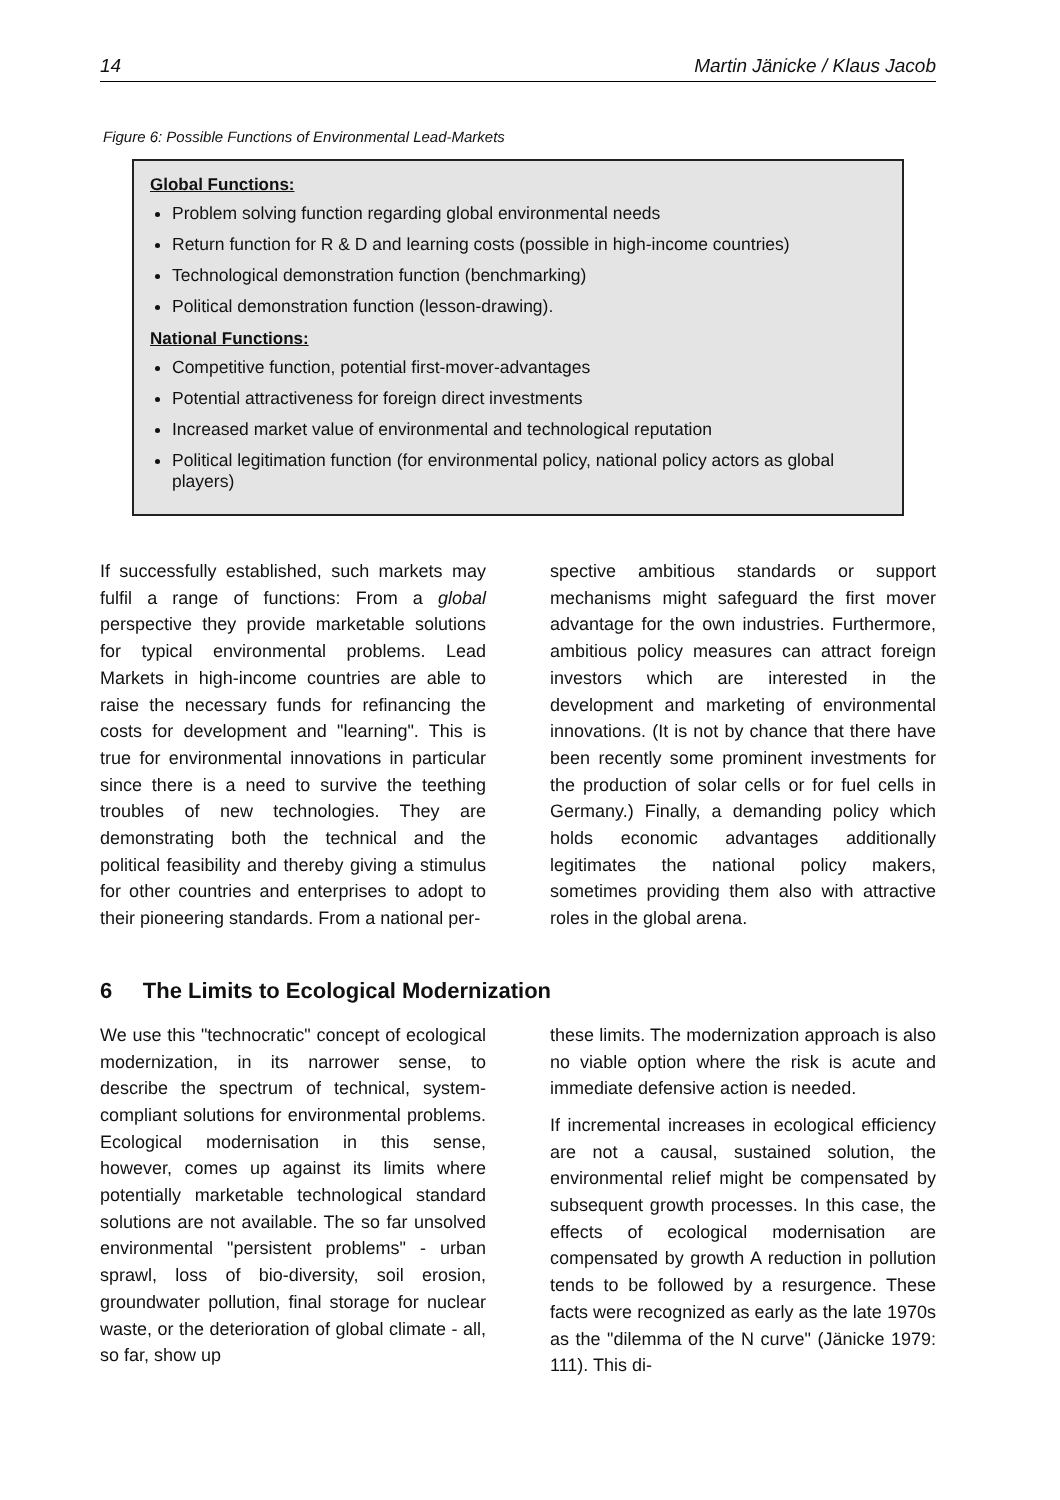14 Martin Jänicke / Klaus Jacob
Figure 6: Possible Functions of Environmental Lead-Markets
Global Functions:
Problem solving function regarding global environmental needs
Return function for R & D and learning costs (possible in high-income countries)
Technological demonstration function (benchmarking)
Political demonstration function (lesson-drawing).
National Functions:
Competitive function, potential first-mover-advantages
Potential attractiveness for foreign direct investments
Increased market value of environmental and technological reputation
Political legitimation function (for environmental policy, national policy actors as global players)
If successfully established, such markets may fulfil a range of functions: From a global perspective they provide marketable solutions for typical environmental problems. Lead Markets in high-income countries are able to raise the necessary funds for refinancing the costs for development and "learning". This is true for environmental innovations in particular since there is a need to survive the teething troubles of new technologies. They are demonstrating both the technical and the political feasibility and thereby giving a stimulus for other countries and enterprises to adopt to their pioneering standards. From a national per-
spective ambitious standards or support mechanisms might safeguard the first mover advantage for the own industries. Furthermore, ambitious policy measures can attract foreign investors which are interested in the development and marketing of environmental innovations. (It is not by chance that there have been recently some prominent investments for the production of solar cells or for fuel cells in Germany.) Finally, a demanding policy which holds economic advantages additionally legitimates the national policy makers, sometimes providing them also with attractive roles in the global arena.
6 The Limits to Ecological Modernization
We use this "technocratic" concept of ecological modernization, in its narrower sense, to describe the spectrum of technical, system-compliant solutions for environmental problems. Ecological modernisation in this sense, however, comes up against its limits where potentially marketable technological standard solutions are not available. The so far unsolved environmental "persistent problems" - urban sprawl, loss of bio-diversity, soil erosion, groundwater pollution, final storage for nuclear waste, or the deterioration of global climate - all, so far, show up
these limits. The modernization approach is also no viable option where the risk is acute and immediate defensive action is needed.
If incremental increases in ecological efficiency are not a causal, sustained solution, the environmental relief might be compensated by subsequent growth processes. In this case, the effects of ecological modernisation are compensated by growth A reduction in pollution tends to be followed by a resurgence. These facts were recognized as early as the late 1970s as the "dilemma of the N curve" (Jänicke 1979: 111). This di-